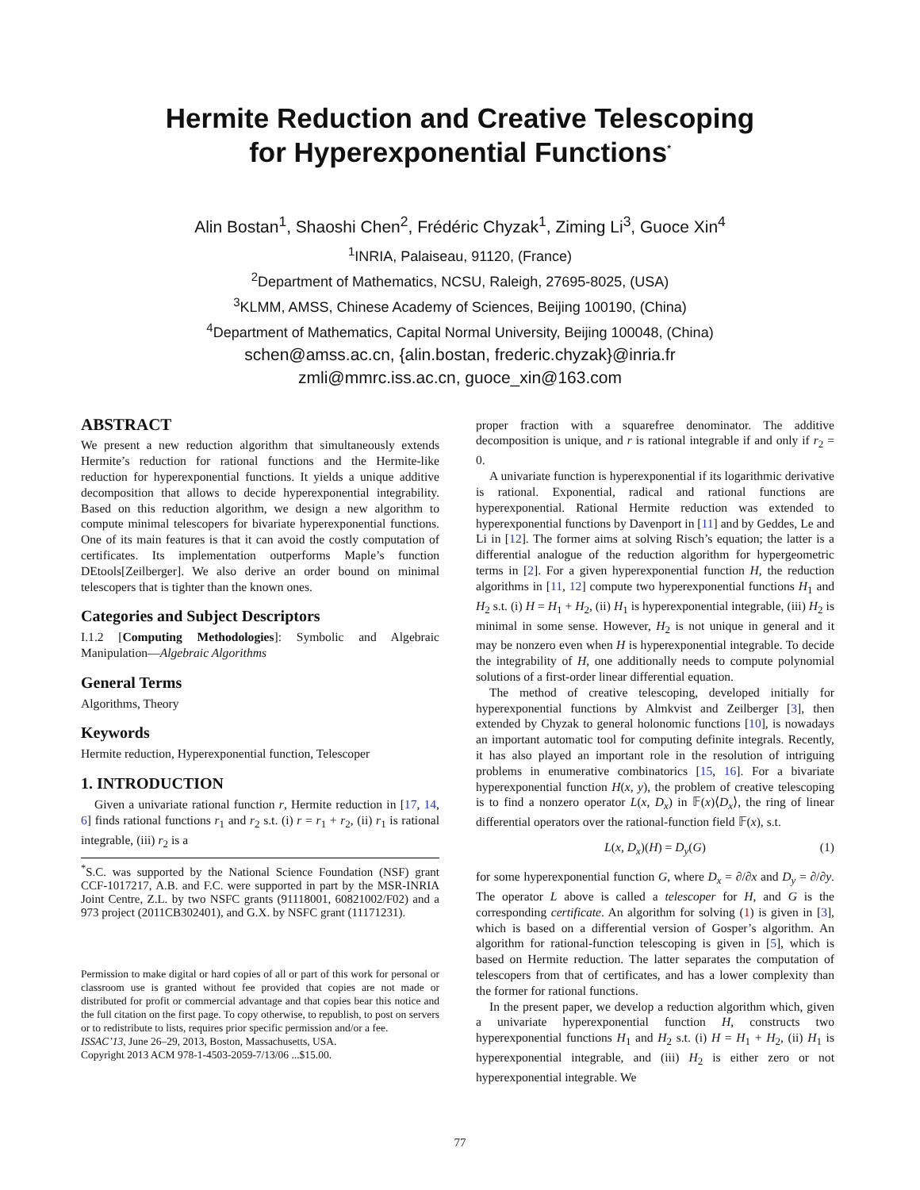Hermite Reduction and Creative Telescoping
for Hyperexponential Functions<sup>*</sup>
Alin Bostan<sup>1</sup>, Shaoshi Chen<sup>2</sup>, Frédéric Chyzak<sup>1</sup>, Ziming Li<sup>3</sup>, Guoce Xin<sup>4</sup>
<sup>1</sup> INRIA, Palaiseau, 91120, (France)
<sup>2</sup> Department of Mathematics, NCSU, Raleigh, 27695-8025, (USA)
<sup>3</sup> KLMM, AMSS, Chinese Academy of Sciences, Beijing 100190, (China)
<sup>4</sup> Department of Mathematics, Capital Normal University, Beijing 100048, (China)
schen@amss.ac.cn, {alin.bostan, frederic.chyzak}@inria.fr
zmli@mmrc.iss.ac.cn, guoce_xin@163.com
ABSTRACT
We present a new reduction algorithm that simultaneously extends Hermite’s reduction for rational functions and the Hermite-like reduction for hyperexponential functions. It yields a unique additive decomposition that allows to decide hyperexponential integrability. Based on this reduction algorithm, we design a new algorithm to compute minimal telescopers for bivariate hyperexponential functions. One of its main features is that it can avoid the costly computation of certificates. Its implementation outperforms Maple’s function DEtools[Zeilberger]. We also derive an order bound on minimal telescopers that is tighter than the known ones.
Categories and Subject Descriptors
I.1.2 [Computing Methodologies]: Symbolic and Algebraic Manipulation—Algebraic Algorithms
General Terms
Algorithms, Theory
Keywords
Hermite reduction, Hyperexponential function, Telescoper
1. INTRODUCTION
Given a univariate rational function r, Hermite reduction in [17, 14, 6] finds rational functions r<sub>1</sub> and r<sub>2</sub> s.t. (i) r = r<sub>1</sub> + r<sub>2</sub>, (ii) r<sub>1</sub> is rational integrable, (iii) r<sub>2</sub> is a
<sup>*</sup> S.C. was supported by the National Science Foundation (NSF) grant CCF-1017217, A.B. and F.C. were supported in part by the MSR-INRIA Joint Centre, Z.L. by two NSFC grants (91118001, 60821002/F02) and a 973 project (2011CB302401), and G.X. by NSFC grant (11171231).
Permission to make digital or hard copies of all or part of this work for personal or classroom use is granted without fee provided that copies are not made or distributed for profit or commercial advantage and that copies bear this notice and the full citation on the first page. To copy otherwise, to republish, to post on servers or to redistribute to lists, requires prior specific permission and/or a fee.
ISSAC’13, June 26–29, 2013, Boston, Massachusetts, USA.
Copyright 2013 ACM 978-1-4503-2059-7/13/06 ...$15.00.
proper fraction with a squarefree denominator. The additive decomposition is unique, and r is rational integrable if and only if r<sub>2</sub> = 0.
A univariate function is hyperexponential if its logarithmic derivative is rational. Exponential, radical and rational functions are hyperexponential. Rational Hermite reduction was extended to hyperexponential functions by Davenport in [11] and by Geddes, Le and Li in [12]. The former aims at solving Risch’s equation; the latter is a differential analogue of the reduction algorithm for hypergeometric terms in [2]. For a given hyperexponential function H, the reduction algorithms in [11, 12] compute two hyperexponential functions H<sub>1</sub> and H<sub>2</sub> s.t. (i) H = H<sub>1</sub> + H<sub>2</sub>, (ii) H<sub>1</sub> is hyperexponential integrable, (iii) H<sub>2</sub> is minimal in some sense. However, H<sub>2</sub> is not unique in general and it may be nonzero even when H is hyperexponential integrable. To decide the integrability of H, one additionally needs to compute polynomial solutions of a first-order linear differential equation.
The method of creative telescoping, developed initially for hyperexponential functions by Almkvist and Zeilberger [3], then extended by Chyzak to general holonomic functions [10], is nowadays an important automatic tool for computing definite integrals. Recently, it has also played an important role in the resolution of intriguing problems in enumerative combinatorics [15, 16]. For a bivariate hyperexponential function H(x, y), the problem of creative telescoping is to find a nonzero operator L(x, D<sub>x</sub>) in 𝔽(x)⟨D<sub>x</sub>⟩, the ring of linear differential operators over the rational-function field 𝔽(x), s.t.
L(x, D<sub>x</sub>)(H) = D<sub>y</sub>(G) (1)
for some hyperexponential function G, where D<sub>x</sub> = ∂/∂x and D<sub>y</sub> = ∂/∂y. The operator L above is called a telescoper for H, and G is the corresponding certificate. An algorithm for solving (1) is given in [3], which is based on a differential version of Gosper’s algorithm. An algorithm for rational-function telescoping is given in [5], which is based on Hermite reduction. The latter separates the computation of telescopers from that of certificates, and has a lower complexity than the former for rational functions.
In the present paper, we develop a reduction algorithm which, given a univariate hyperexponential function H, constructs two hyperexponential functions H<sub>1</sub> and H<sub>2</sub> s.t. (i) H = H<sub>1</sub> + H<sub>2</sub>, (ii) H<sub>1</sub> is hyperexponential integrable, and (iii) H<sub>2</sub> is either zero or not hyperexponential integrable. We
77